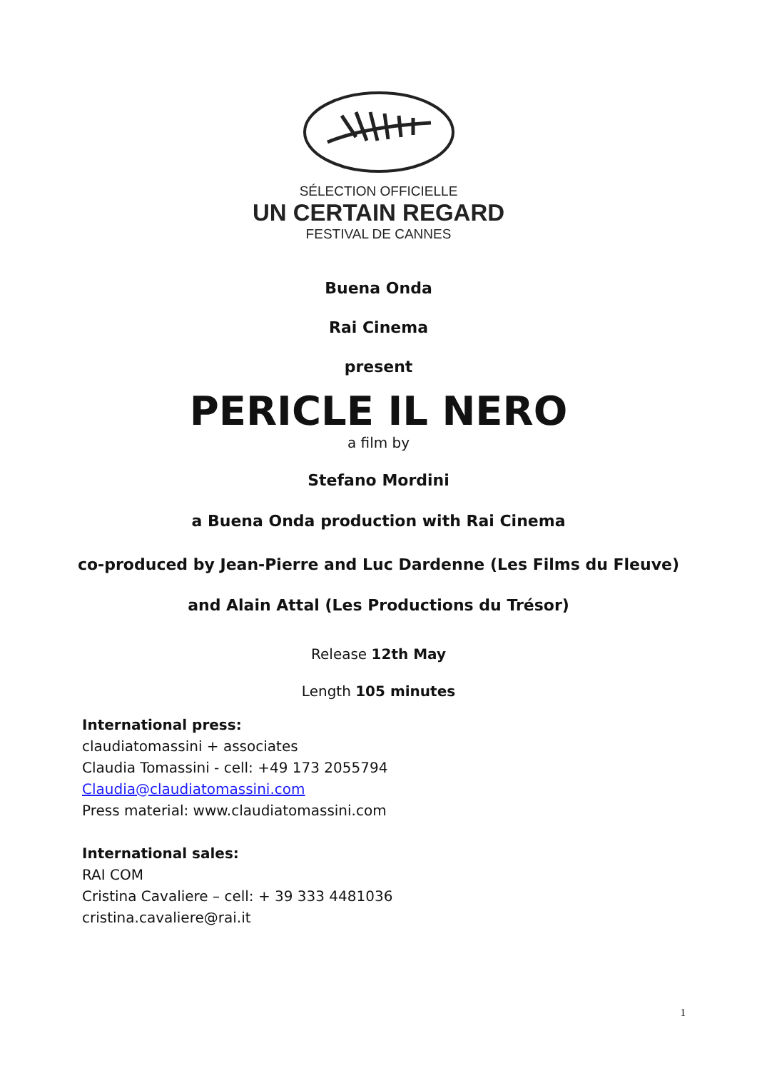SÉLECTION OFFICIELLE
UN CERTAIN REGARD
FESTIVAL DE CANNES
Buena Onda
Rai Cinema
present
PERICLE IL NERO
a film by
Stefano Mordini
a Buena Onda production with Rai Cinema
co-produced by Jean-Pierre and Luc Dardenne (Les Films du Fleuve)
and Alain Attal (Les Productions du Trésor)
Release 12th May
Length 105 minutes
International press:
claudiatomassini + associates
Claudia Tomassini - cell: +49 173 2055794
Claudia@claudiatomassini.com
Press material: www.claudiatomassini.com
International sales:
RAI COM
Cristina Cavaliere – cell: + 39 333 4481036
cristina.cavaliere@rai.it
1